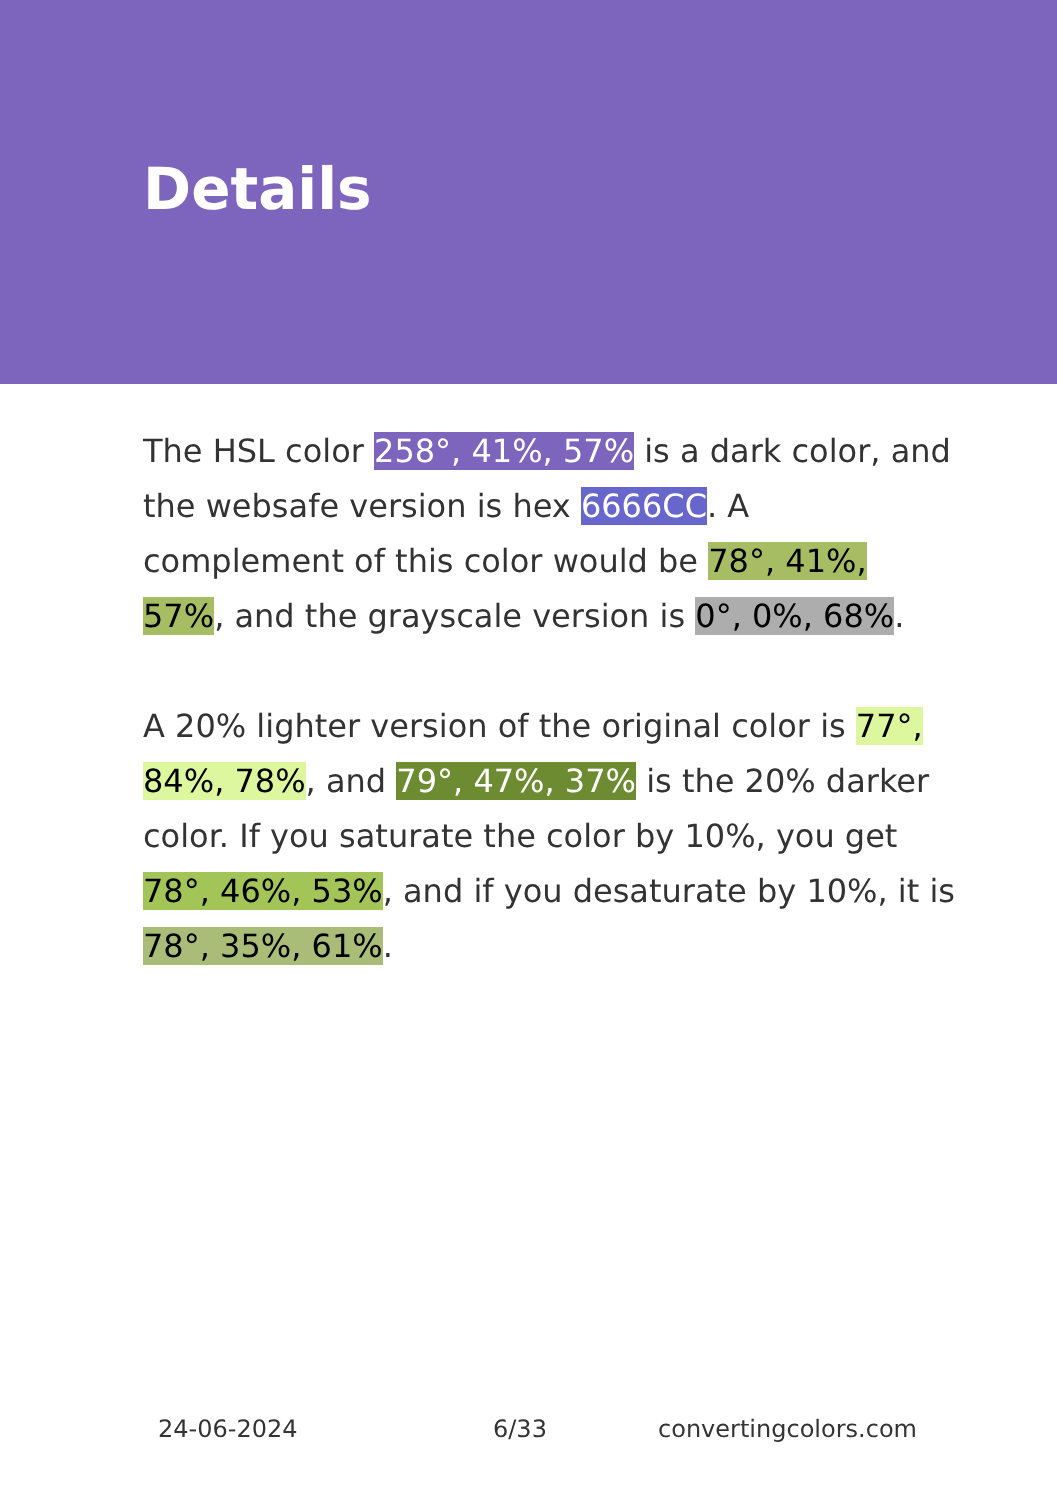Details
The HSL color 258°, 41%, 57% is a dark color, and the websafe version is hex 6666CC. A complement of this color would be 78°, 41%, 57%, and the grayscale version is 0°, 0%, 68%.
A 20% lighter version of the original color is 77°, 84%, 78%, and 79°, 47%, 37% is the 20% darker color. If you saturate the color by 10%, you get 78°, 46%, 53%, and if you desaturate by 10%, it is 78°, 35%, 61%.
24-06-2024 6/33 convertingcolors.com